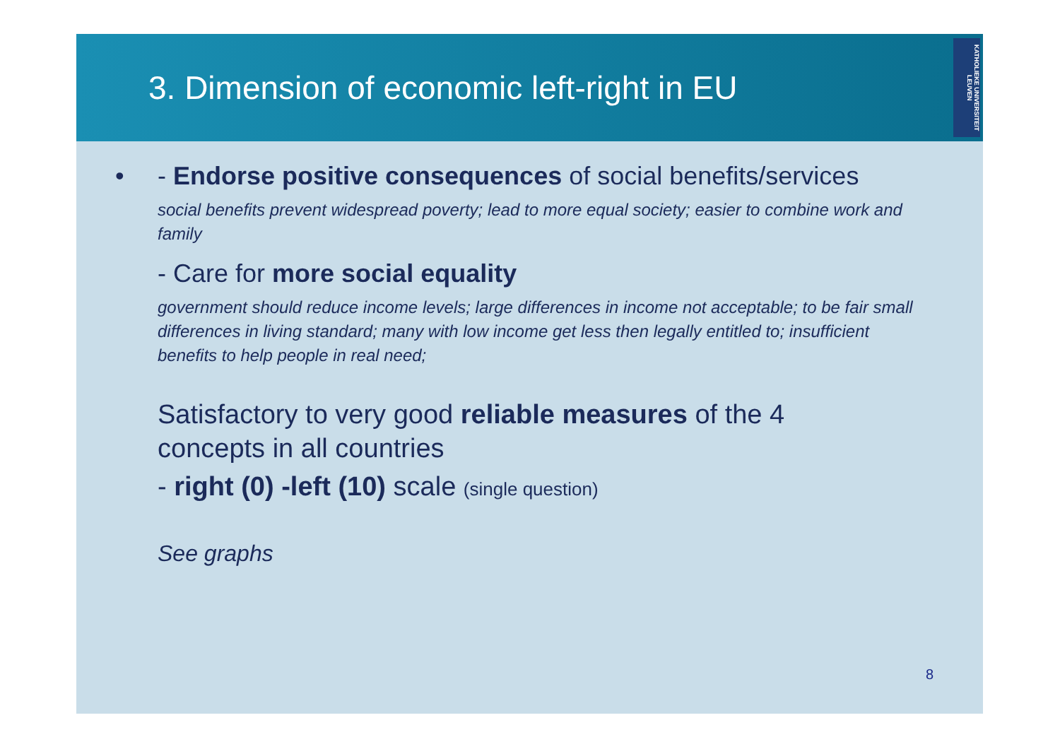3. Dimension of economic left-right in EU
KATHOLIEKE UNIVERSITEIT LEUVEN
• - Endorse positive consequences of social benefits/services
social benefits prevent widespread poverty; lead to more equal society; easier to combine work and family
- Care for more social equality
government should reduce income levels; large differences in income not acceptable; to be fair small differences in living standard; many with low income get less then legally entitled to; insufficient benefits to help people in real need;
Satisfactory to very good reliable measures of the 4 concepts in all countries
- right (0) -left (10) scale (single question)
See graphs
8